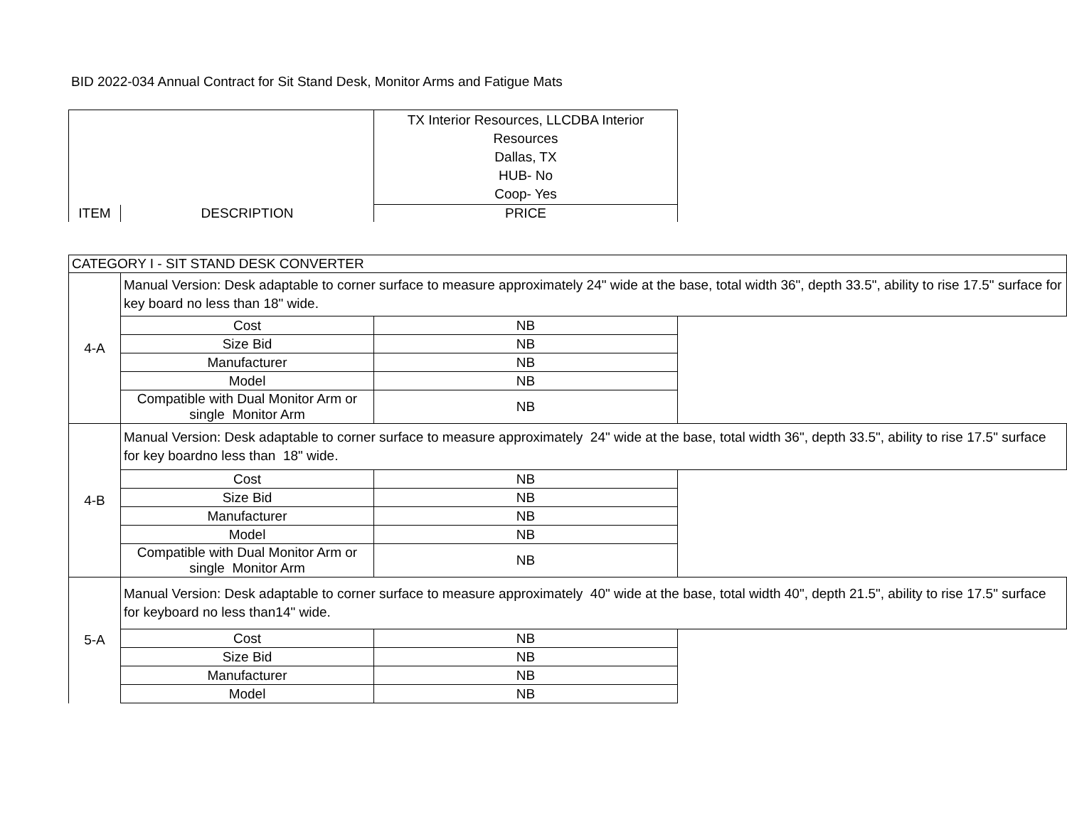BID 2022-034 Annual Contract for Sit Stand Desk, Monitor Arms and Fatigue Mats
| | | TX Interior Resources, LLCDBA Interior Resources Dallas, TX HUB- No Coop- Yes |
| ITEM | DESCRIPTION | PRICE |
| CATEGORY I - SIT STAND DESK CONVERTER | | | |
| 4-A | Manual Version: Desk adaptable to corner surface to measure approximately 24" wide at the base, total width 36", depth 33.5", ability to rise 17.5" surface for key board no less than 18" wide. | | |
| | Cost | NB | |
| | Size Bid | NB | |
| | Manufacturer | NB | |
| | Model | NB | |
| | Compatible with Dual Monitor Arm or single Monitor Arm | NB | |
| 4-B | Manual Version: Desk adaptable to corner surface to measure approximately 24" wide at the base, total width 36", depth 33.5", ability to rise 17.5" surface for key boardno less than 18" wide. | | |
| | Cost | NB | |
| | Size Bid | NB | |
| | Manufacturer | NB | |
| | Model | NB | |
| | Compatible with Dual Monitor Arm or single Monitor Arm | NB | |
| 5-A | Manual Version: Desk adaptable to corner surface to measure approximately 40" wide at the base, total width 40", depth 21.5", ability to rise 17.5" surface for keyboard no less than14" wide. | | |
| | Cost | NB | |
| | Size Bid | NB | |
| | Manufacturer | NB | |
| | Model | NB | |